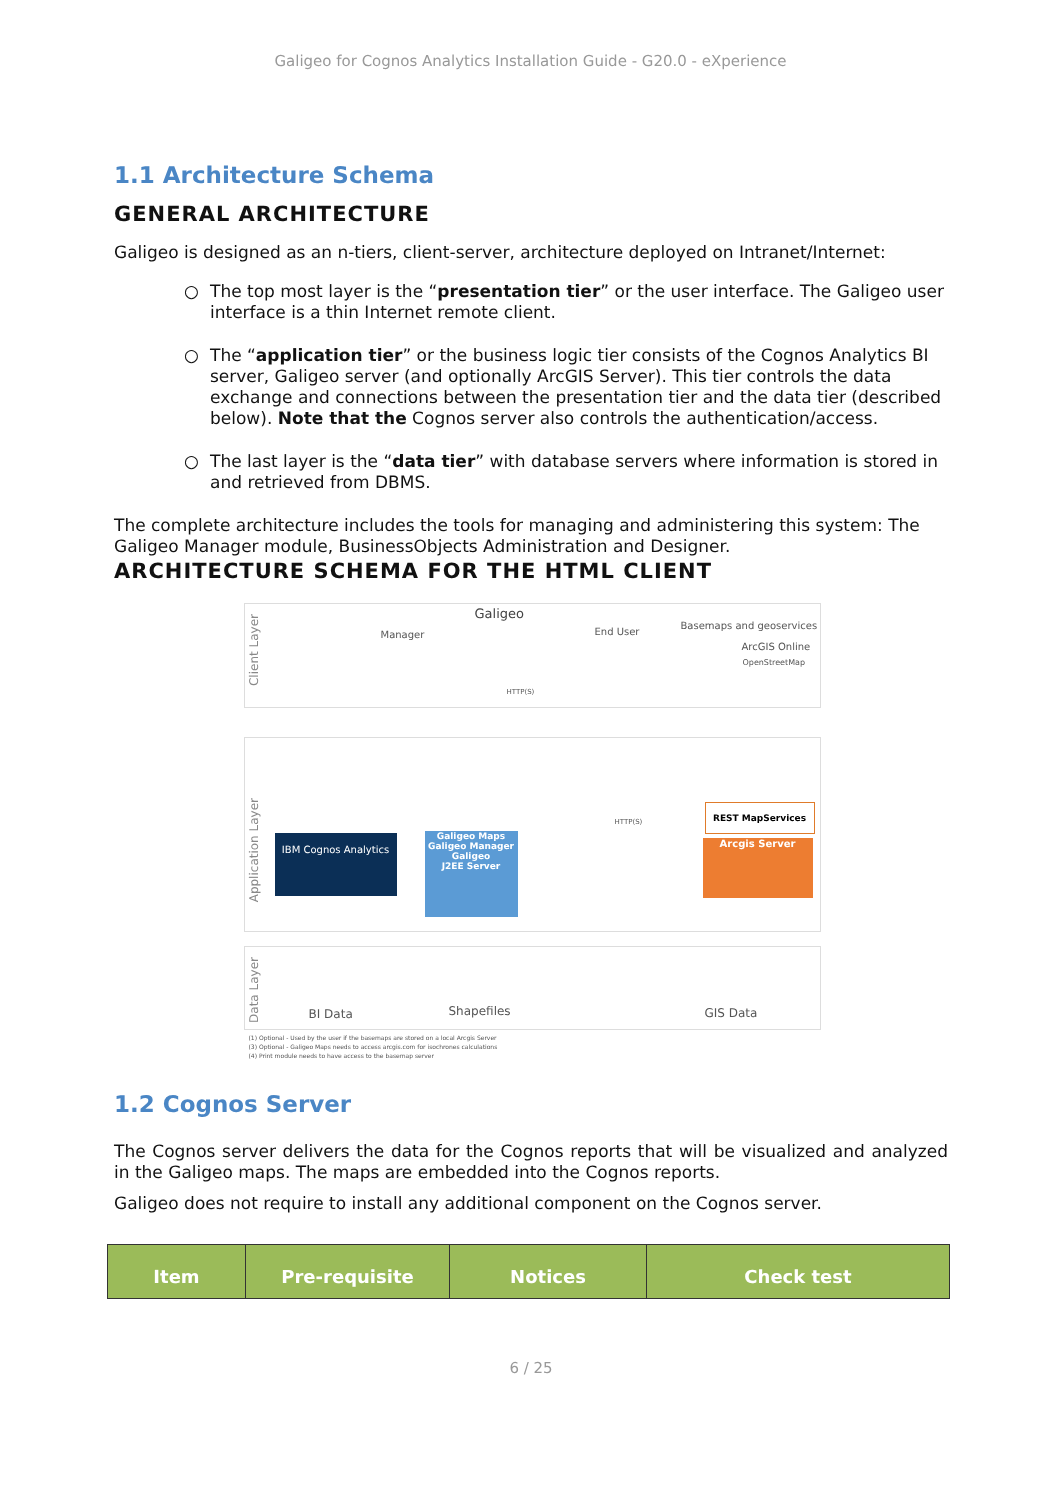Galigeo for Cognos Analytics Installation Guide - G20.0 - eXperience
1.1 Architecture Schema
GENERAL ARCHITECTURE
Galigeo is designed as an n-tiers, client-server, architecture deployed on Intranet/Internet:
○ The top most layer is the “presentation tier” or the user interface. The Galigeo user interface is a thin Internet remote client.
○ The “application tier” or the business logic tier consists of the Cognos Analytics BI server, Galigeo server (and optionally ArcGIS Server). This tier controls the data exchange and connections between the presentation tier and the data tier (described below). Note that the Cognos server also controls the authentication/access.
○ The last layer is the “data tier” with database servers where information is stored in
and retrieved from DBMS.
The complete architecture includes the tools for managing and administering this system: The Galigeo Manager module, BusinessObjects Administration and Designer.
ARCHITECTURE SCHEMA FOR THE HTML CLIENT
Client Layer
Galigeo
Manager End User
Basemaps and geoservices
ArcGIS Online
OpenStreetMap
HTTP(S)
Application Layer
IBM Cognos Analytics
Galigeo Maps
Galigeo Manager
Galigeo
J2EE Server
REST MapServices
Arcgis Server
HTTP(S)
Data Layer
BI Data Shapefiles GIS Data
(1) Optional - Used by the user if the basemaps are stored on a local Arcgis Server
(3) Optional - Galigeo Maps needs to access arcgis.com for isochrones calculations
(4) Print module needs to have access to the basemap server
1.2 Cognos Server
The Cognos server delivers the data for the Cognos reports that will be visualized and analyzed in the Galigeo maps. The maps are embedded into the Cognos reports.
Galigeo does not require to install any additional component on the Cognos server.
| Item | Pre-requisite | Notices | Check test |
| --- | --- | --- | --- |
6 / 25